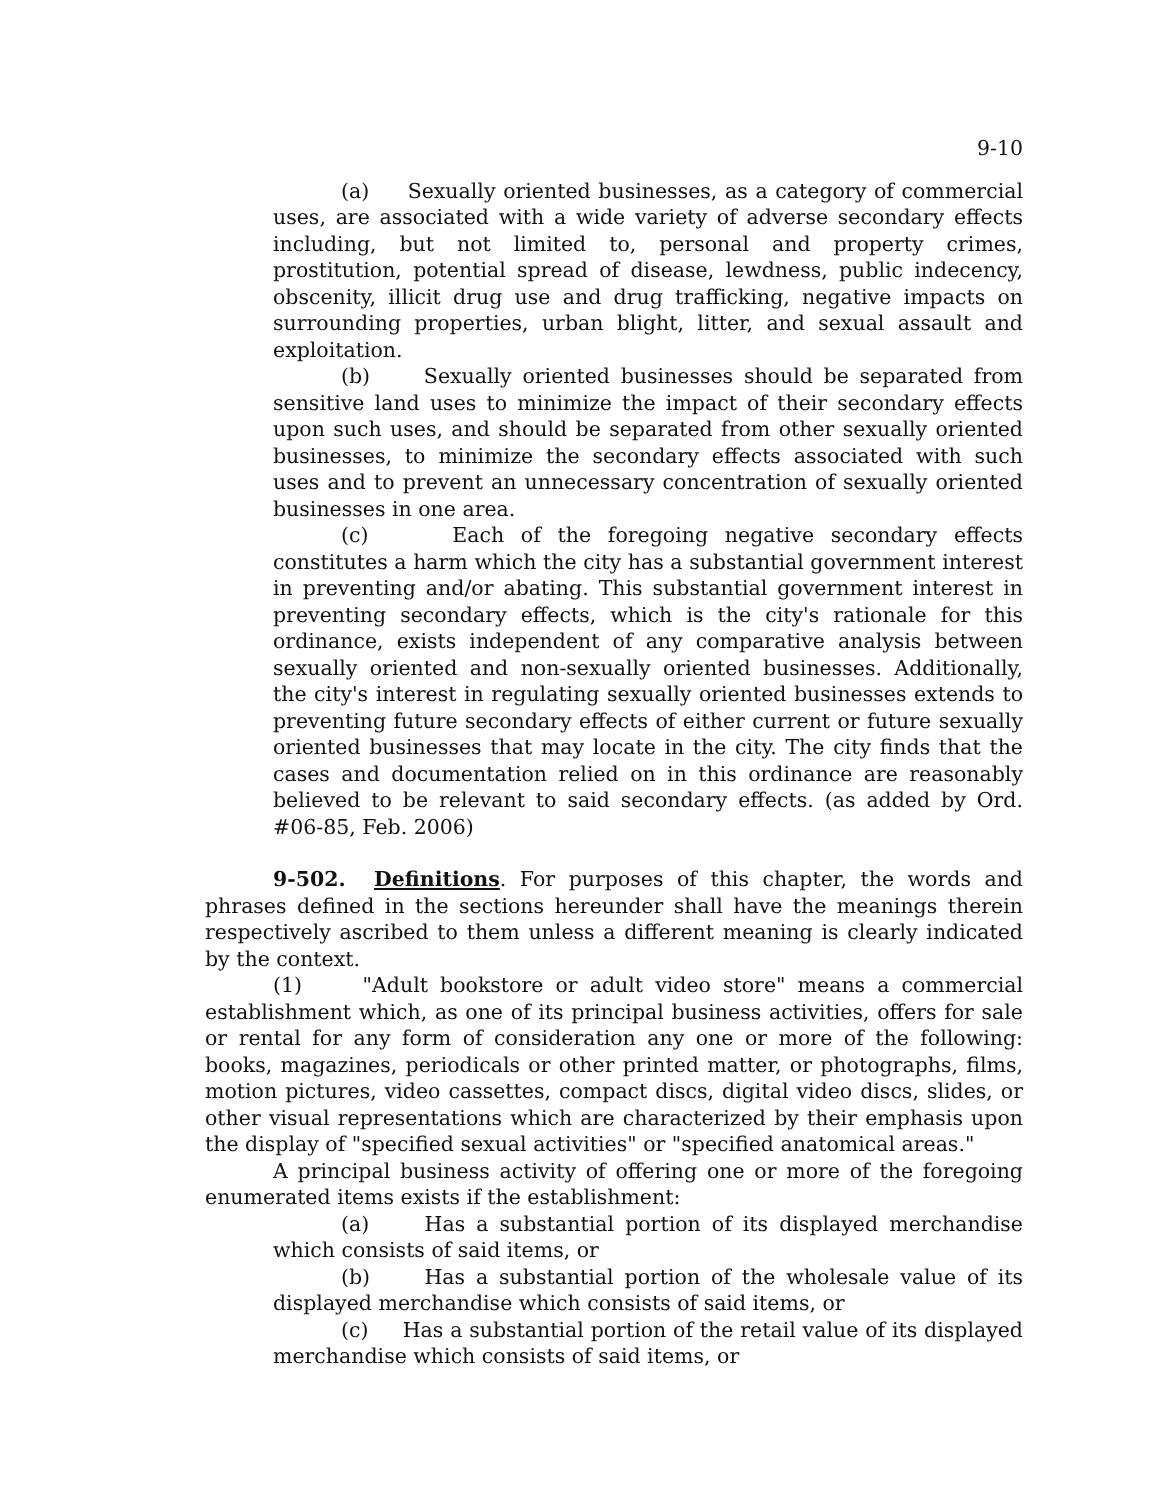9-10
(a) Sexually oriented businesses, as a category of commercial uses, are associated with a wide variety of adverse secondary effects including, but not limited to, personal and property crimes, prostitution, potential spread of disease, lewdness, public indecency, obscenity, illicit drug use and drug trafficking, negative impacts on surrounding properties, urban blight, litter, and sexual assault and exploitation.
(b) Sexually oriented businesses should be separated from sensitive land uses to minimize the impact of their secondary effects upon such uses, and should be separated from other sexually oriented businesses, to minimize the secondary effects associated with such uses and to prevent an unnecessary concentration of sexually oriented businesses in one area.
(c) Each of the foregoing negative secondary effects constitutes a harm which the city has a substantial government interest in preventing and/or abating. This substantial government interest in preventing secondary effects, which is the city's rationale for this ordinance, exists independent of any comparative analysis between sexually oriented and non-sexually oriented businesses. Additionally, the city's interest in regulating sexually oriented businesses extends to preventing future secondary effects of either current or future sexually oriented businesses that may locate in the city. The city finds that the cases and documentation relied on in this ordinance are reasonably believed to be relevant to said secondary effects. (as added by Ord. #06-85, Feb. 2006)
9-502. Definitions. For purposes of this chapter, the words and phrases defined in the sections hereunder shall have the meanings therein respectively ascribed to them unless a different meaning is clearly indicated by the context.
(1) "Adult bookstore or adult video store" means a commercial establishment which, as one of its principal business activities, offers for sale or rental for any form of consideration any one or more of the following: books, magazines, periodicals or other printed matter, or photographs, films, motion pictures, video cassettes, compact discs, digital video discs, slides, or other visual representations which are characterized by their emphasis upon the display of "specified sexual activities" or "specified anatomical areas."
A principal business activity of offering one or more of the foregoing enumerated items exists if the establishment:
(a) Has a substantial portion of its displayed merchandise which consists of said items, or
(b) Has a substantial portion of the wholesale value of its displayed merchandise which consists of said items, or
(c) Has a substantial portion of the retail value of its displayed merchandise which consists of said items, or